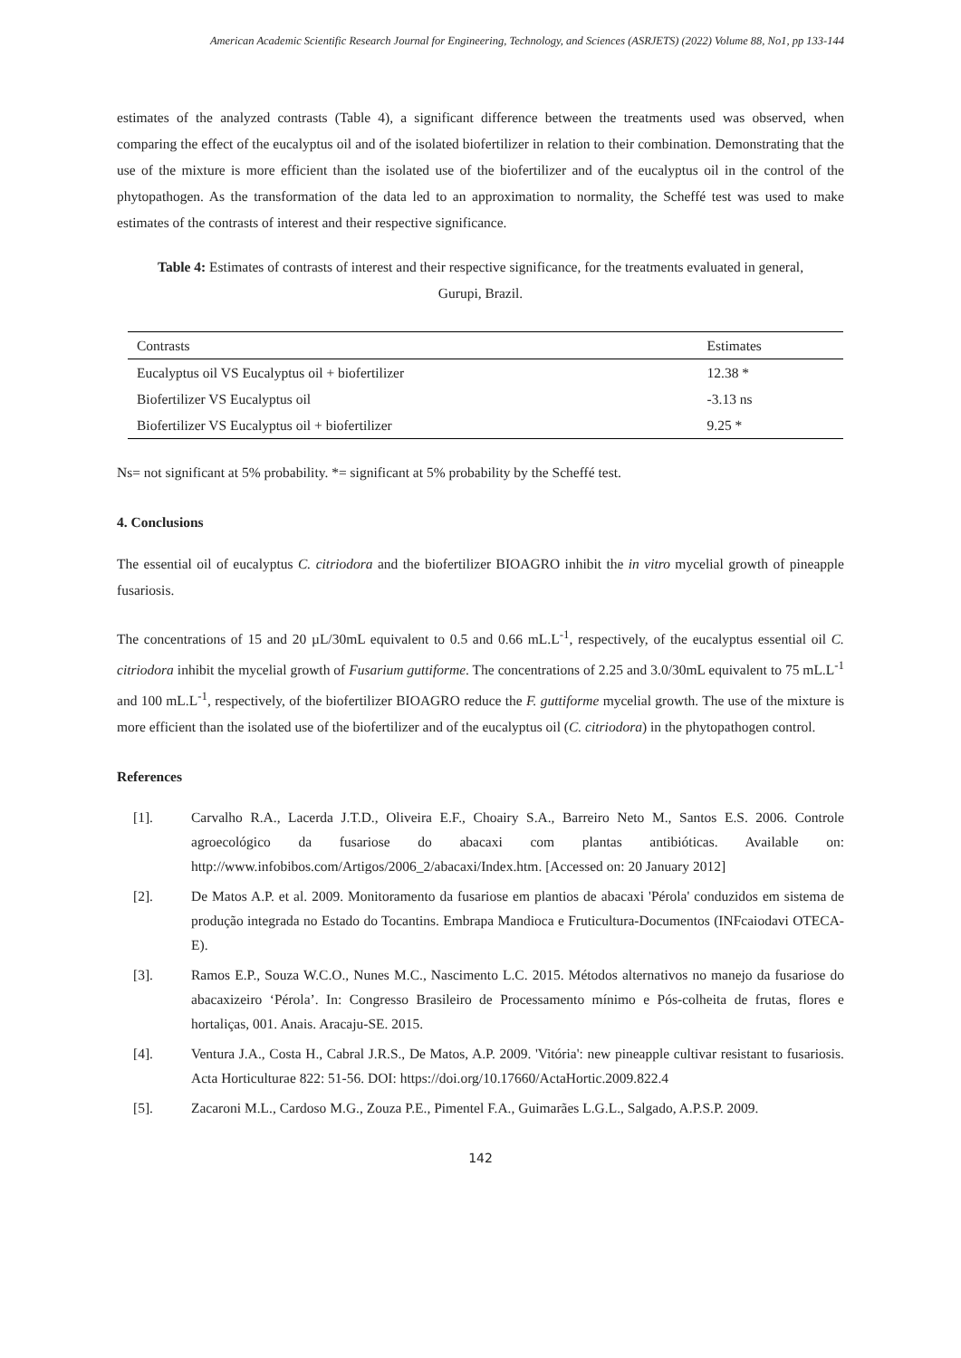American Academic Scientific Research Journal for Engineering, Technology, and Sciences (ASRJETS) (2022) Volume 88, No1, pp 133-144
estimates of the analyzed contrasts (Table 4), a significant difference between the treatments used was observed, when comparing the effect of the eucalyptus oil and of the isolated biofertilizer in relation to their combination. Demonstrating that the use of the mixture is more efficient than the isolated use of the biofertilizer and of the eucalyptus oil in the control of the phytopathogen. As the transformation of the data led to an approximation to normality, the Scheffé test was used to make estimates of the contrasts of interest and their respective significance.
Table 4: Estimates of contrasts of interest and their respective significance, for the treatments evaluated in general, Gurupi, Brazil.
| Contrasts | Estimates |
| --- | --- |
| Eucalyptus oil VS Eucalyptus oil + biofertilizer | 12.38 * |
| Biofertilizer VS Eucalyptus oil | -3.13 ns |
| Biofertilizer VS Eucalyptus oil + biofertilizer | 9.25 * |
Ns= not significant at 5% probability. *= significant at 5% probability by the Scheffé test.
4. Conclusions
The essential oil of eucalyptus C. citriodora and the biofertilizer BIOAGRO inhibit the in vitro mycelial growth of pineapple fusariosis.
The concentrations of 15 and 20 µL/30mL equivalent to 0.5 and 0.66 mL.L<sup>-1</sup>, respectively, of the eucalyptus essential oil C. citriodora inhibit the mycelial growth of Fusarium guttiforme. The concentrations of 2.25 and 3.0/30mL equivalent to 75 mL.L<sup>-1</sup> and 100 mL.L<sup>-1</sup>, respectively, of the biofertilizer BIOAGRO reduce the F. guttiforme mycelial growth. The use of the mixture is more efficient than the isolated use of the biofertilizer and of the eucalyptus oil (C. citriodora) in the phytopathogen control.
References
[1]. Carvalho R.A., Lacerda J.T.D., Oliveira E.F., Choairy S.A., Barreiro Neto M., Santos E.S. 2006. Controle agroecológico da fusariose do abacaxi com plantas antibióticas. Available on: http://www.infobibos.com/Artigos/2006_2/abacaxi/Index.htm. [Accessed on: 20 January 2012]
[2]. De Matos A.P. et al. 2009. Monitoramento da fusariose em plantios de abacaxi 'Pérola' conduzidos em sistema de produção integrada no Estado do Tocantins. Embrapa Mandioca e Fruticultura-Documentos (INFcaiodavi OTECA-E).
[3]. Ramos E.P., Souza W.C.O., Nunes M.C., Nascimento L.C. 2015. Métodos alternativos no manejo da fusariose do abacaxizeiro ‘Pérola’. In: Congresso Brasileiro de Processamento mínimo e Pós-colheita de frutas, flores e hortaliças, 001. Anais. Aracaju-SE. 2015.
[4]. Ventura J.A., Costa H., Cabral J.R.S., De Matos, A.P. 2009. 'Vitória': new pineapple cultivar resistant to fusariosis. Acta Horticulturae 822: 51-56. DOI: https://doi.org/10.17660/ActaHortic.2009.822.4
[5]. Zacaroni M.L., Cardoso M.G., Zouza P.E., Pimentel F.A., Guimarães L.G.L., Salgado, A.P.S.P. 2009.
142